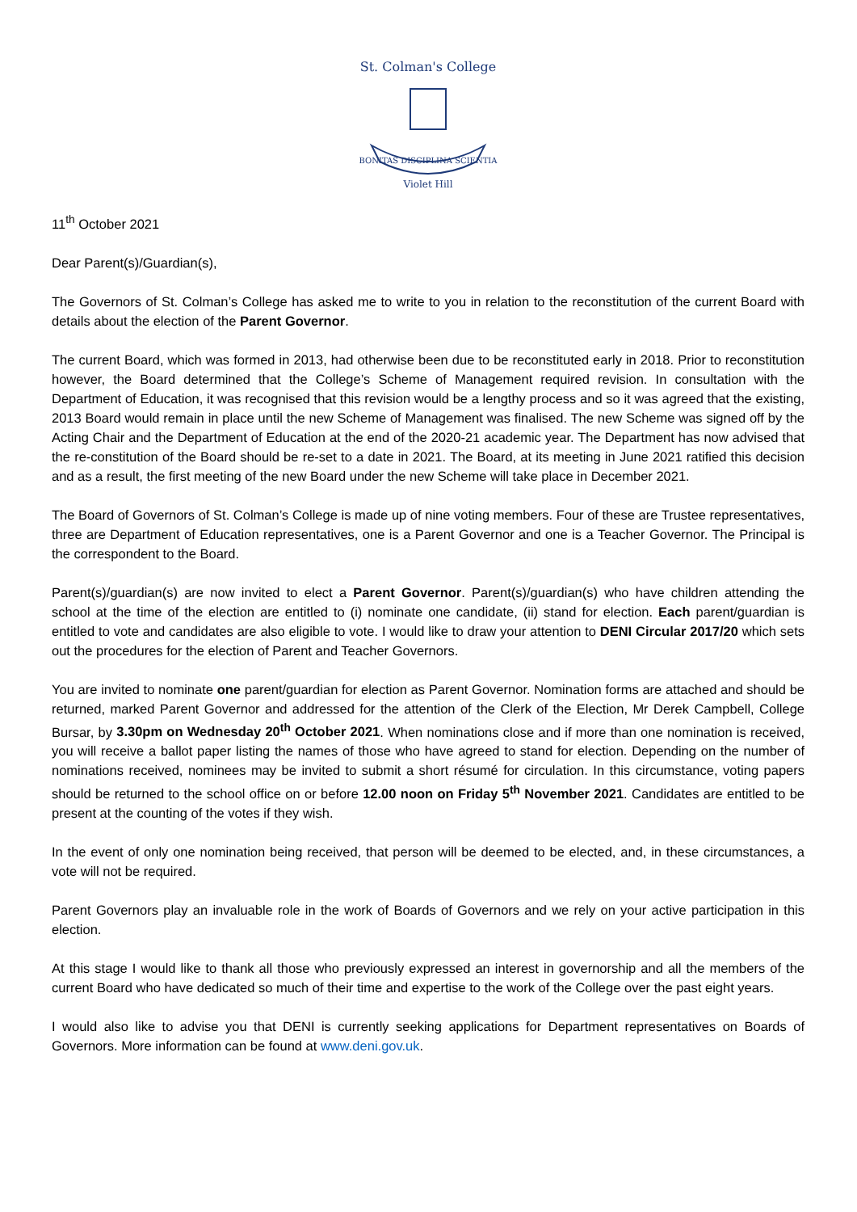St. Colman's College
BONITAS DISCIPLINA SCIENTIA
Violet Hill
11<sup>th</sup> October 2021
Dear Parent(s)/Guardian(s),
The Governors of St. Colman’s College has asked me to write to you in relation to the reconstitution of the current Board with details about the election of the Parent Governor.
The current Board, which was formed in 2013, had otherwise been due to be reconstituted early in 2018. Prior to reconstitution however, the Board determined that the College’s Scheme of Management required revision. In consultation with the Department of Education, it was recognised that this revision would be a lengthy process and so it was agreed that the existing, 2013 Board would remain in place until the new Scheme of Management was finalised. The new Scheme was signed off by the Acting Chair and the Department of Education at the end of the 2020-21 academic year. The Department has now advised that the re-constitution of the Board should be re-set to a date in 2021. The Board, at its meeting in June 2021 ratified this decision and as a result, the first meeting of the new Board under the new Scheme will take place in December 2021.
The Board of Governors of St. Colman’s College is made up of nine voting members. Four of these are Trustee representatives, three are Department of Education representatives, one is a Parent Governor and one is a Teacher Governor. The Principal is the correspondent to the Board.
Parent(s)/guardian(s) are now invited to elect a Parent Governor. Parent(s)/guardian(s) who have children attending the school at the time of the election are entitled to (i) nominate one candidate, (ii) stand for election. Each parent/guardian is entitled to vote and candidates are also eligible to vote. I would like to draw your attention to DENI Circular 2017/20 which sets out the procedures for the election of Parent and Teacher Governors.
You are invited to nominate one parent/guardian for election as Parent Governor. Nomination forms are attached and should be returned, marked Parent Governor and addressed for the attention of the Clerk of the Election, Mr Derek Campbell, College Bursar, by 3.30pm on Wednesday 20<sup>th</sup> October 2021. When nominations close and if more than one nomination is received, you will receive a ballot paper listing the names of those who have agreed to stand for election. Depending on the number of nominations received, nominees may be invited to submit a short résumé for circulation. In this circumstance, voting papers should be returned to the school office on or before 12.00 noon on Friday 5<sup>th</sup> November 2021. Candidates are entitled to be present at the counting of the votes if they wish.
In the event of only one nomination being received, that person will be deemed to be elected, and, in these circumstances, a vote will not be required.
Parent Governors play an invaluable role in the work of Boards of Governors and we rely on your active participation in this election.
At this stage I would like to thank all those who previously expressed an interest in governorship and all the members of the current Board who have dedicated so much of their time and expertise to the work of the College over the past eight years.
I would also like to advise you that DENI is currently seeking applications for Department representatives on Boards of Governors. More information can be found at www.deni.gov.uk.